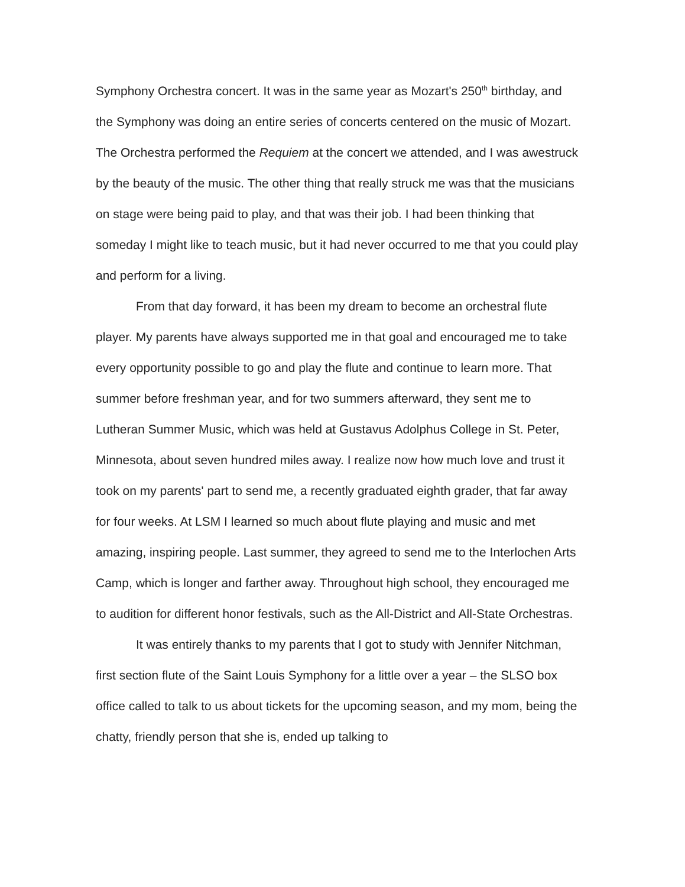Symphony Orchestra concert. It was in the same year as Mozart's 250<sup>th</sup> birthday, and the Symphony was doing an entire series of concerts centered on the music of Mozart. The Orchestra performed the Requiem at the concert we attended, and I was awestruck by the beauty of the music. The other thing that really struck me was that the musicians on stage were being paid to play, and that was their job. I had been thinking that someday I might like to teach music, but it had never occurred to me that you could play and perform for a living.
From that day forward, it has been my dream to become an orchestral flute player. My parents have always supported me in that goal and encouraged me to take every opportunity possible to go and play the flute and continue to learn more. That summer before freshman year, and for two summers afterward, they sent me to Lutheran Summer Music, which was held at Gustavus Adolphus College in St. Peter, Minnesota, about seven hundred miles away. I realize now how much love and trust it took on my parents' part to send me, a recently graduated eighth grader, that far away for four weeks. At LSM I learned so much about flute playing and music and met amazing, inspiring people. Last summer, they agreed to send me to the Interlochen Arts Camp, which is longer and farther away. Throughout high school, they encouraged me to audition for different honor festivals, such as the All-District and All-State Orchestras.
It was entirely thanks to my parents that I got to study with Jennifer Nitchman, first section flute of the Saint Louis Symphony for a little over a year – the SLSO box office called to talk to us about tickets for the upcoming season, and my mom, being the chatty, friendly person that she is, ended up talking to